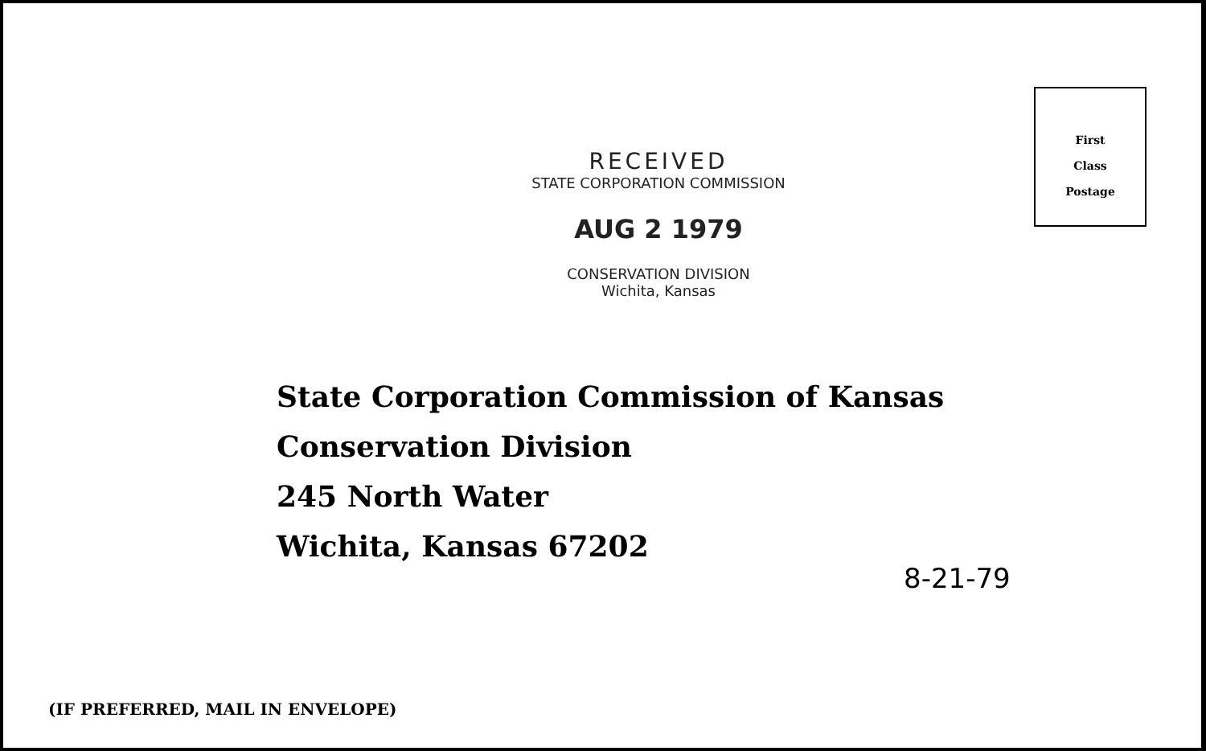RECEIVED
STATE CORPORATION COMMISSION
AUG 2 1979
CONSERVATION DIVISION
Wichita, Kansas
First
Class
Postage
State Corporation Commission of Kansas
Conservation Division
245 North Water
Wichita, Kansas 67202
8-21-79
(IF PREFERRED, MAIL IN ENVELOPE)